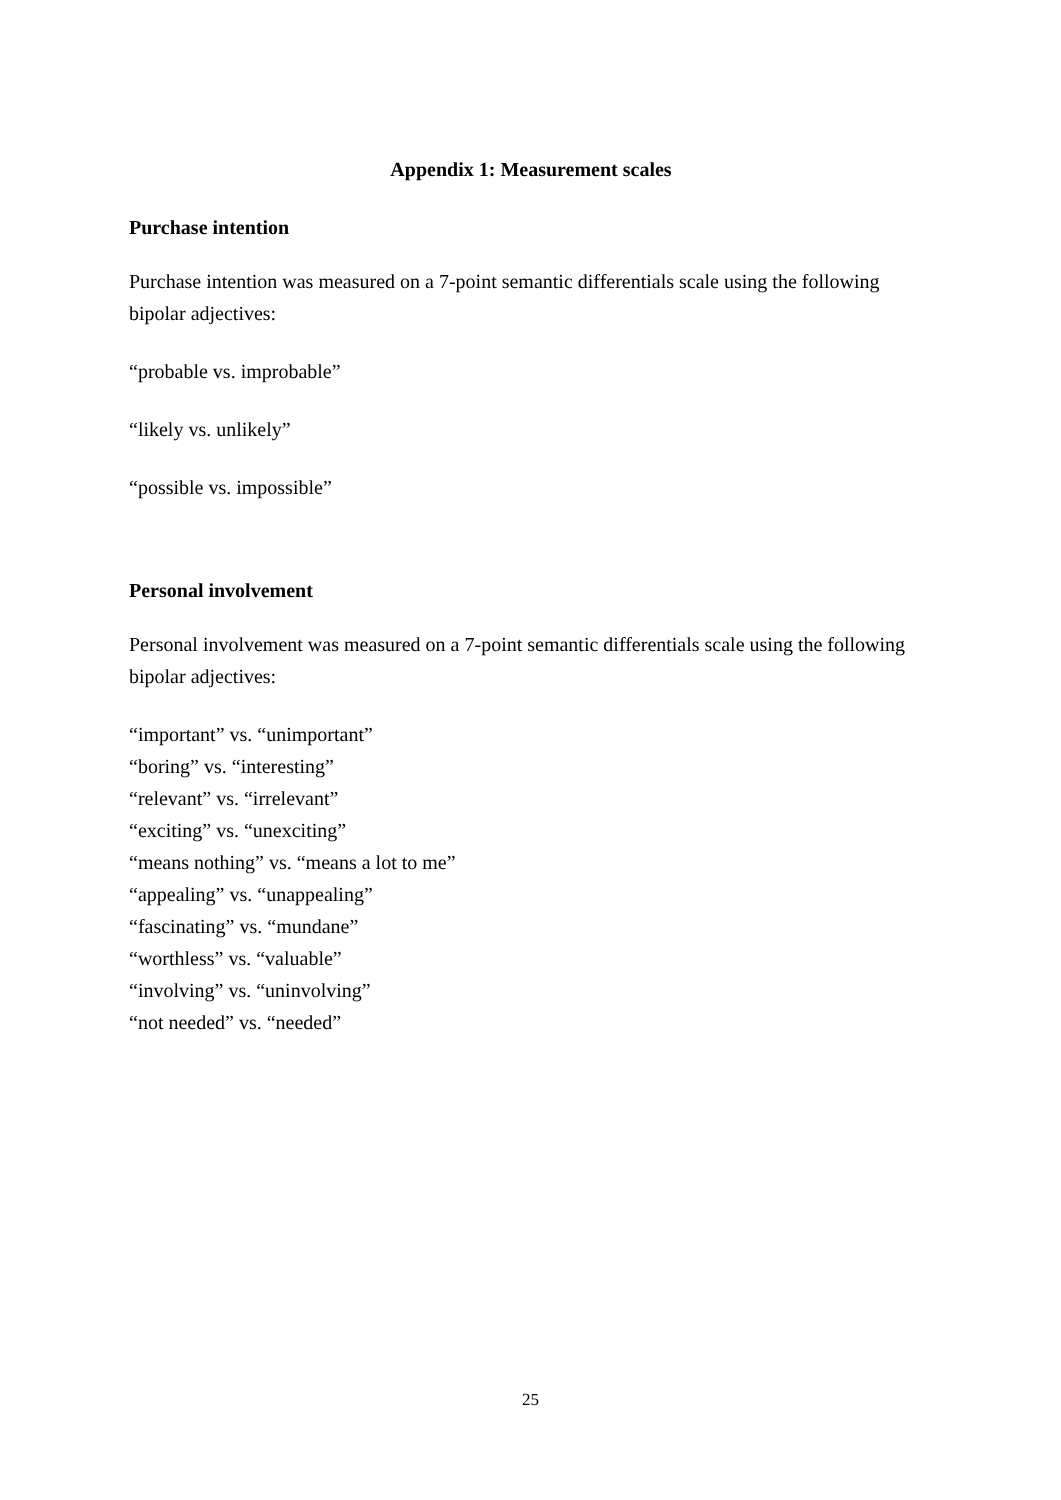Appendix 1: Measurement scales
Purchase intention
Purchase intention was measured on a 7-point semantic differentials scale using the following bipolar adjectives:
“probable vs. improbable”
“likely vs. unlikely”
“possible vs. impossible”
Personal involvement
Personal involvement was measured on a 7-point semantic differentials scale using the following bipolar adjectives:
“important” vs. “unimportant”
“boring” vs. “interesting”
“relevant” vs. “irrelevant”
“exciting” vs. “unexciting”
“means nothing” vs. “means a lot to me”
“appealing” vs. “unappealing”
“fascinating” vs. “mundane”
“worthless” vs. “valuable”
“involving” vs. “uninvolving”
“not needed” vs. “needed”
25